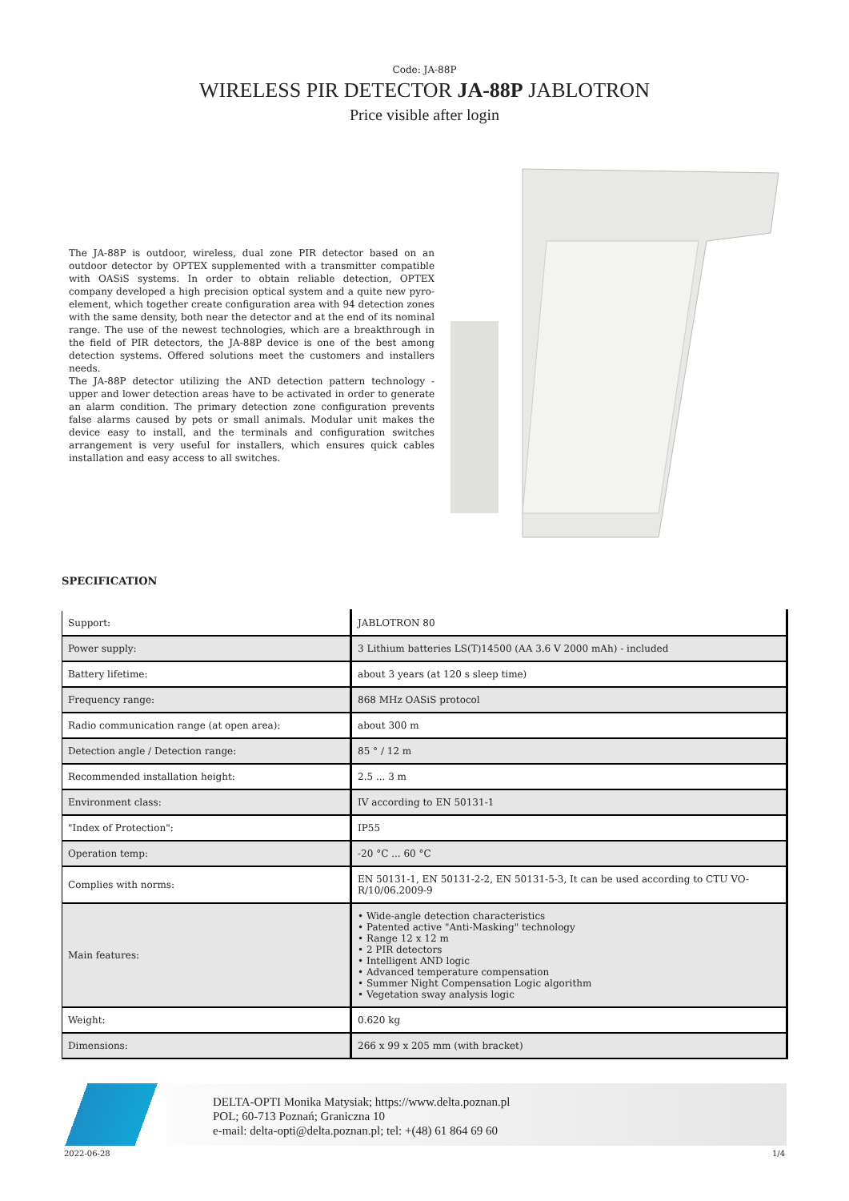Code: JA-88P
WIRELESS PIR DETECTOR JA-88P JABLOTRON
Price visible after login
The JA-88P is outdoor, wireless, dual zone PIR detector based on an outdoor detector by OPTEX supplemented with a transmitter compatible with OASiS systems. In order to obtain reliable detection, OPTEX company developed a high precision optical system and a quite new pyro-element, which together create configuration area with 94 detection zones with the same density, both near the detector and at the end of its nominal range. The use of the newest technologies, which are a breakthrough in the field of PIR detectors, the JA-88P device is one of the best among detection systems. Offered solutions meet the customers and installers needs.
The JA-88P detector utilizing the AND detection pattern technology - upper and lower detection areas have to be activated in order to generate an alarm condition. The primary detection zone configuration prevents false alarms caused by pets or small animals. Modular unit makes the device easy to install, and the terminals and configuration switches arrangement is very useful for installers, which ensures quick cables installation and easy access to all switches.
SPECIFICATION
| Support: | JABLOTRON 80 |
| Power supply: | 3 Lithium batteries LS(T)14500 (AA 3.6 V 2000 mAh) - included |
| Battery lifetime: | about 3 years (at 120 s sleep time) |
| Frequency range: | 868 MHz OASiS protocol |
| Radio communication range (at open area): | about 300 m |
| Detection angle / Detection range: | 85 ° / 12 m |
| Recommended installation height: | 2.5 ... 3 m |
| Environment class: | IV according to EN 50131-1 |
| "Index of Protection": | IP55 |
| Operation temp: | -20 °C ... 60 °C |
| Complies with norms: | EN 50131-1, EN 50131-2-2, EN 50131-5-3, It can be used according to CTU VO-R/10/06.2009-9 |
| Main features: | • Wide-angle detection characteristics • Patented active "Anti-Masking" technology • Range 12 x 12 m • 2 PIR detectors • Intelligent AND logic • Advanced temperature compensation • Summer Night Compensation Logic algorithm • Vegetation sway analysis logic |
| Weight: | 0.620 kg |
| Dimensions: | 266 x 99 x 205 mm (with bracket) |
DELTA-OPTI Monika Matysiak; https://www.delta.poznan.pl
POL; 60-713 Poznań; Graniczna 10
e-mail: delta-opti@delta.poznan.pl; tel: +(48) 61 864 69 60
2022-06-28 1/4